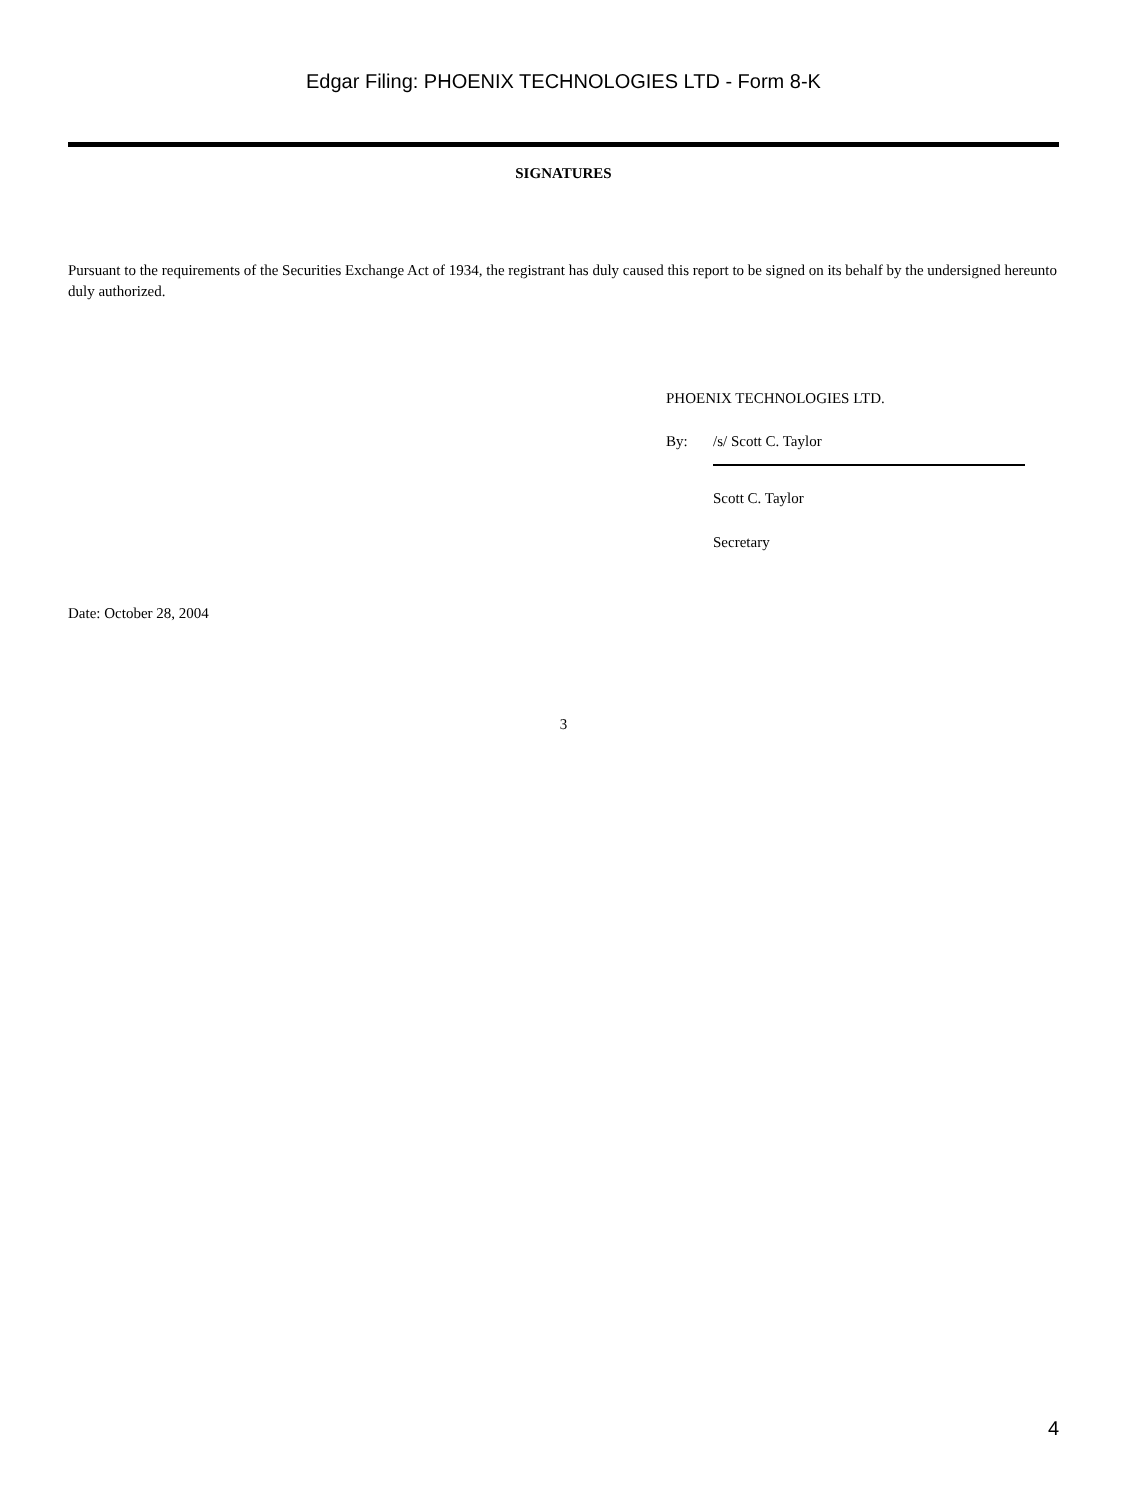Edgar Filing: PHOENIX TECHNOLOGIES LTD - Form 8-K
SIGNATURES
Pursuant to the requirements of the Securities Exchange Act of 1934, the registrant has duly caused this report to be signed on its behalf by the undersigned hereunto duly authorized.
PHOENIX TECHNOLOGIES LTD.
By: /s/ Scott C. Taylor
Scott C. Taylor
Secretary
Date: October 28, 2004
3
4